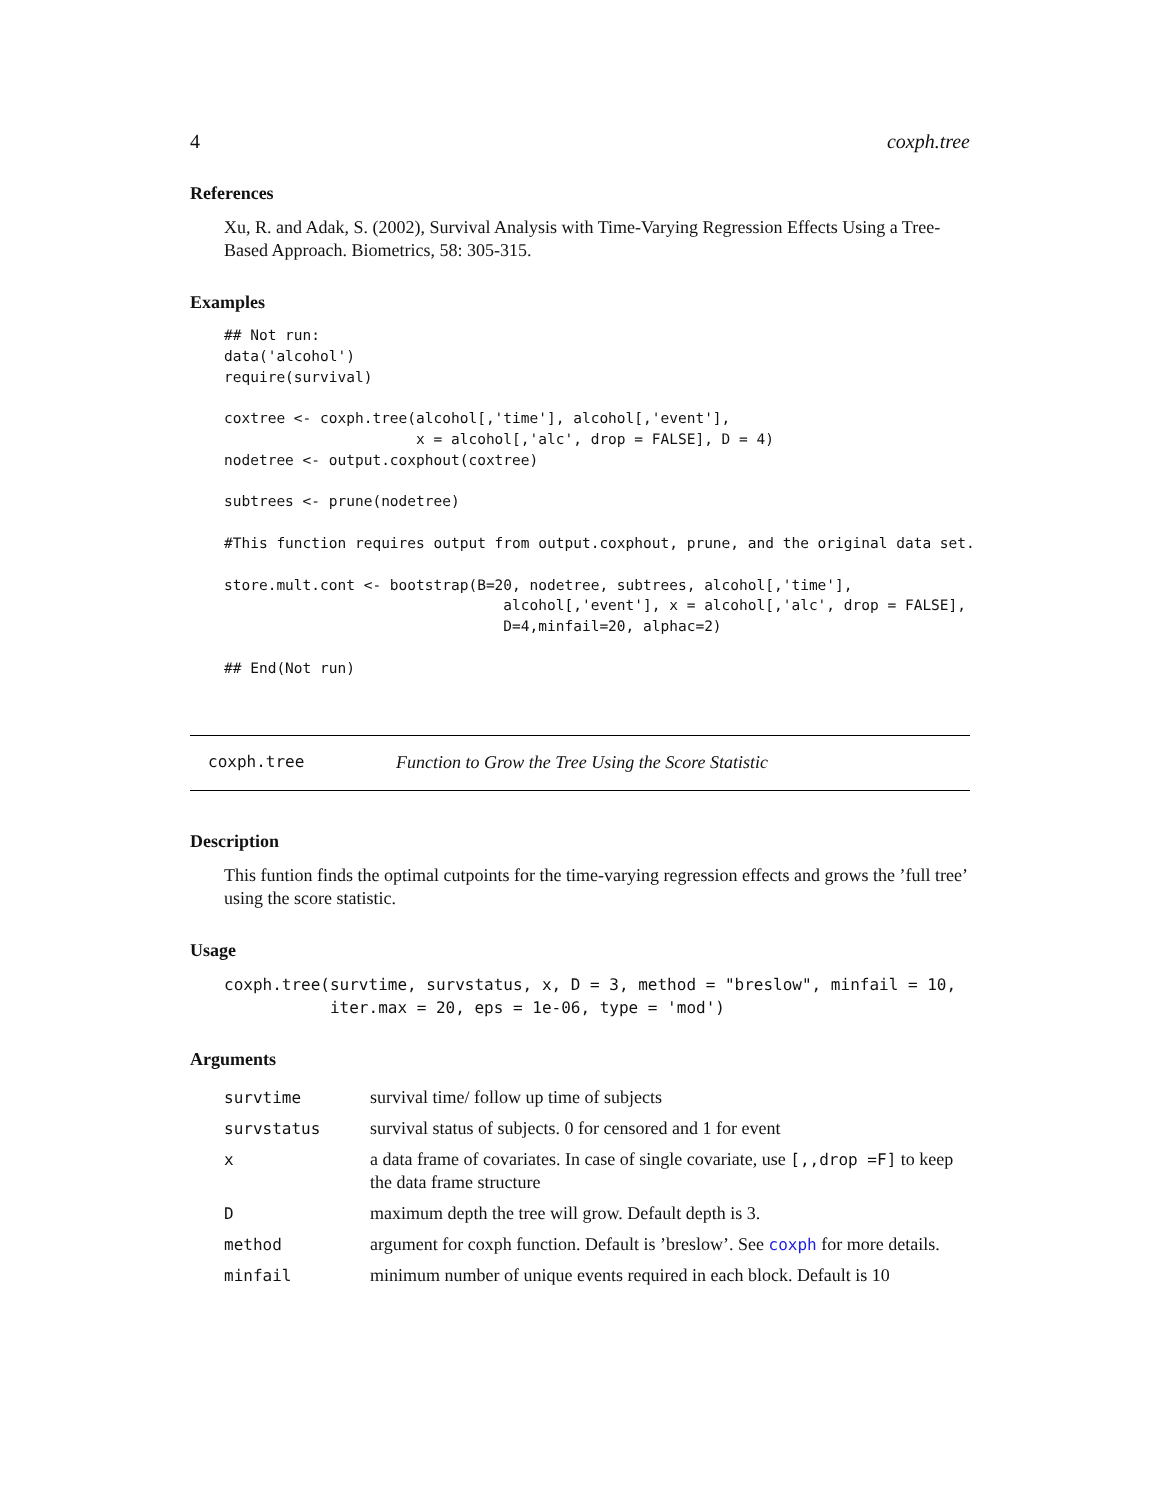4 coxph.tree
References
Xu, R. and Adak, S. (2002), Survival Analysis with Time-Varying Regression Effects Using a Tree-Based Approach. Biometrics, 58: 305-315.
Examples
## Not run:
data('alcohol')
require(survival)

coxtree <- coxph.tree(alcohol[,'time'], alcohol[,'event'],
                      x = alcohol[,'alc', drop = FALSE], D = 4)
nodetree <- output.coxphout(coxtree)

subtrees <- prune(nodetree)

#This function requires output from output.coxphout, prune, and the original data set.

store.mult.cont <- bootstrap(B=20, nodetree, subtrees, alcohol[,'time'],
                                alcohol[,'event'], x = alcohol[,'alc', drop = FALSE],
                                D=4,minfail=20, alphac=2)

## End(Not run)
coxph.tree Function to Grow the Tree Using the Score Statistic
Description
This funtion finds the optimal cutpoints for the time-varying regression effects and grows the ’full tree’ using the score statistic.
Usage
coxph.tree(survtime, survstatus, x, D = 3, method = "breslow", minfail = 10,
           iter.max = 20, eps = 1e-06, type = 'mod')
Arguments
| survtime | survival time/ follow up time of subjects |
| survstatus | survival status of subjects. 0 for censored and 1 for event |
| x | a data frame of covariates. In case of single covariate, use [,,drop =F] to keep the data frame structure |
| D | maximum depth the tree will grow. Default depth is 3. |
| method | argument for coxph function. Default is ’breslow’. See coxph for more details. |
| minfail | minimum number of unique events required in each block. Default is 10 |